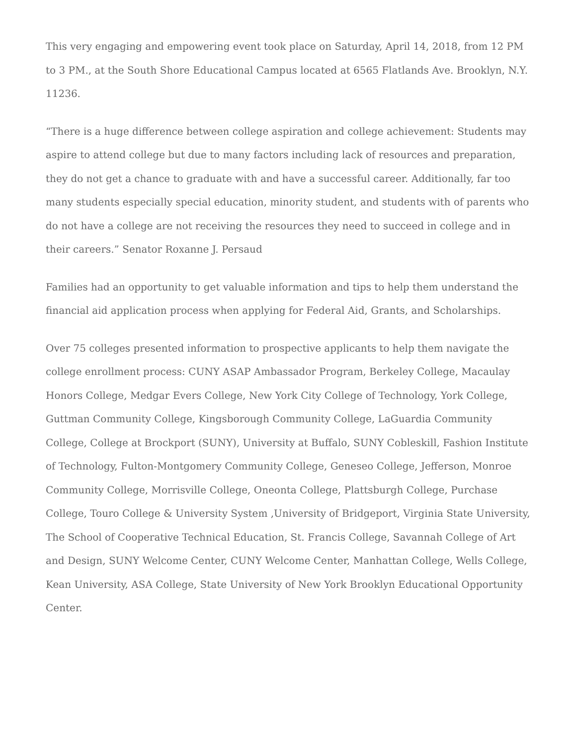This very engaging and empowering event took place on Saturday, April 14, 2018, from 12 PM to 3 PM., at the South Shore Educational Campus located at 6565 Flatlands Ave. Brooklyn, N.Y. 11236.
“There is a huge difference between college aspiration and college achievement: Students may aspire to attend college but due to many factors including lack of resources and preparation, they do not get a chance to graduate with and have a successful career. Additionally, far too many students especially special education, minority student, and students with of parents who do not have a college are not receiving the resources they need to succeed in college and in their careers.” Senator Roxanne J. Persaud
Families had an opportunity to get valuable information and tips to help them understand the financial aid application process when applying for Federal Aid, Grants, and Scholarships.
Over 75 colleges presented information to prospective applicants to help them navigate the college enrollment process: CUNY ASAP Ambassador Program, Berkeley College, Macaulay Honors College, Medgar Evers College, New York City College of Technology, York College, Guttman Community College, Kingsborough Community College, LaGuardia Community College, College at Brockport (SUNY), University at Buffalo, SUNY Cobleskill, Fashion Institute of Technology, Fulton-Montgomery Community College, Geneseo College, Jefferson, Monroe Community College, Morrisville College, Oneonta College, Plattsburgh College, Purchase College, Touro College & University System ,University of Bridgeport, Virginia State University, The School of Cooperative Technical Education, St. Francis College, Savannah College of Art and Design, SUNY Welcome Center, CUNY Welcome Center, Manhattan College, Wells College, Kean University, ASA College, State University of New York Brooklyn Educational Opportunity Center.